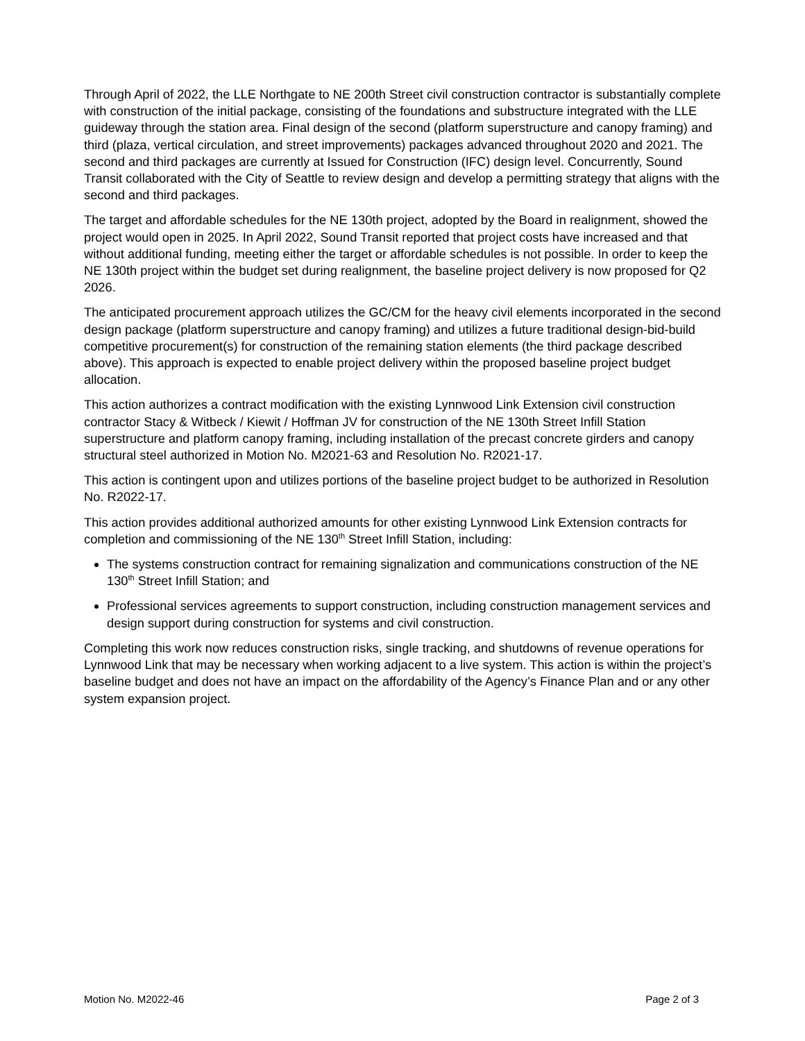Through April of 2022, the LLE Northgate to NE 200th Street civil construction contractor is substantially complete with construction of the initial package, consisting of the foundations and substructure integrated with the LLE guideway through the station area. Final design of the second (platform superstructure and canopy framing) and third (plaza, vertical circulation, and street improvements) packages advanced throughout 2020 and 2021. The second and third packages are currently at Issued for Construction (IFC) design level. Concurrently, Sound Transit collaborated with the City of Seattle to review design and develop a permitting strategy that aligns with the second and third packages.
The target and affordable schedules for the NE 130th project, adopted by the Board in realignment, showed the project would open in 2025. In April 2022, Sound Transit reported that project costs have increased and that without additional funding, meeting either the target or affordable schedules is not possible. In order to keep the NE 130th project within the budget set during realignment, the baseline project delivery is now proposed for Q2 2026.
The anticipated procurement approach utilizes the GC/CM for the heavy civil elements incorporated in the second design package (platform superstructure and canopy framing) and utilizes a future traditional design-bid-build competitive procurement(s) for construction of the remaining station elements (the third package described above). This approach is expected to enable project delivery within the proposed baseline project budget allocation.
This action authorizes a contract modification with the existing Lynnwood Link Extension civil construction contractor Stacy & Witbeck / Kiewit / Hoffman JV for construction of the NE 130th Street Infill Station superstructure and platform canopy framing, including installation of the precast concrete girders and canopy structural steel authorized in Motion No. M2021-63 and Resolution No. R2021-17.
This action is contingent upon and utilizes portions of the baseline project budget to be authorized in Resolution No. R2022-17.
This action provides additional authorized amounts for other existing Lynnwood Link Extension contracts for completion and commissioning of the NE 130<sup>th</sup> Street Infill Station, including:
The systems construction contract for remaining signalization and communications construction of the NE 130<sup>th</sup> Street Infill Station; and
Professional services agreements to support construction, including construction management services and design support during construction for systems and civil construction.
Completing this work now reduces construction risks, single tracking, and shutdowns of revenue operations for Lynnwood Link that may be necessary when working adjacent to a live system. This action is within the project’s baseline budget and does not have an impact on the affordability of the Agency’s Finance Plan and or any other system expansion project.
Motion No. M2022-46 Page 2 of 3